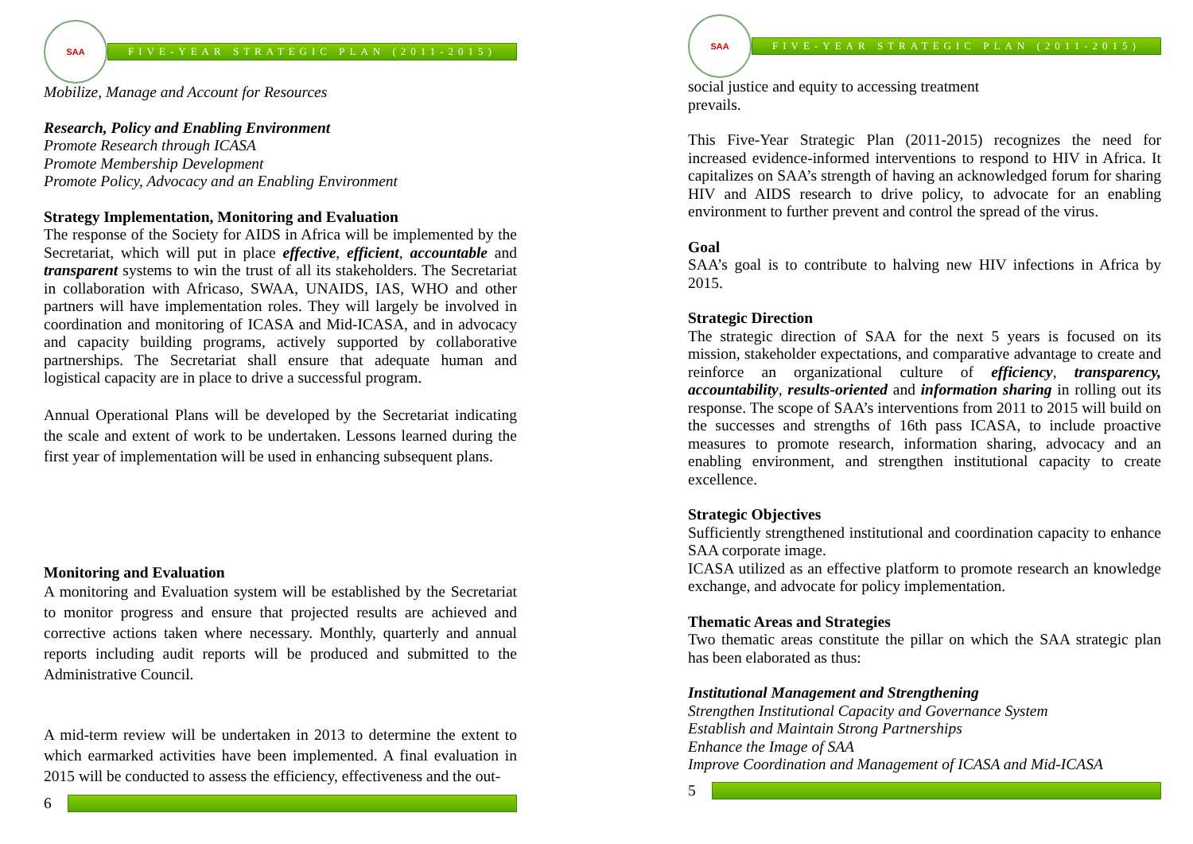SAA
FIVE-YEAR STRATEGIC PLAN (2011-2015)
Mobilize, Manage and Account for Resources
Research, Policy and Enabling Environment
Promote Research through ICASA
Promote Membership Development
Promote Policy, Advocacy and an Enabling Environment
Strategy Implementation, Monitoring and Evaluation
The response of the Society for AIDS in Africa will be implemented by the Secretariat, which will put in place effective, efficient, accountable and transparent systems to win the trust of all its stakeholders. The Secretariat in collaboration with Africaso, SWAA, UNAIDS, IAS, WHO and other partners will have implementation roles. They will largely be involved in coordination and monitoring of ICASA and Mid-ICASA, and in advocacy and capacity building programs, actively supported by collaborative partnerships. The Secretariat shall ensure that adequate human and logistical capacity are in place to drive a successful program.
Annual Operational Plans will be developed by the Secretariat indicating the scale and extent of work to be undertaken. Lessons learned during the first year of implementation will be used in enhancing subsequent plans.
Monitoring and Evaluation
A monitoring and Evaluation system will be established by the Secretariat to monitor progress and ensure that projected results are achieved and corrective actions taken where necessary. Monthly, quarterly and annual reports including audit reports will be produced and submitted to the Administrative Council.
A mid-term review will be undertaken in 2013 to determine the extent to which earmarked activities have been implemented. A final evaluation in 2015 will be conducted to assess the efficiency, effectiveness and the out-
6
SAA
FIVE-YEAR STRATEGIC PLAN (2011-2015)
social justice and equity to accessing treatment
prevails.
This Five-Year Strategic Plan (2011-2015) recognizes the need for increased evidence-informed interventions to respond to HIV in Africa. It capitalizes on SAA’s strength of having an acknowledged forum for sharing HIV and AIDS research to drive policy, to advocate for an enabling environment to further prevent and control the spread of the virus.
Goal
SAA’s goal is to contribute to halving new HIV infections in Africa by 2015.
Strategic Direction
The strategic direction of SAA for the next 5 years is focused on its mission, stakeholder expectations, and comparative advantage to create and reinforce an organizational culture of efficiency, transparency, accountability, results-oriented and information sharing in rolling out its response. The scope of SAA’s interventions from 2011 to 2015 will build on the successes and strengths of 16th pass ICASA, to include proactive measures to promote research, information sharing, advocacy and an enabling environment, and strengthen institutional capacity to create excellence.
Strategic Objectives
Sufficiently strengthened institutional and coordination capacity to enhance SAA corporate image.
ICASA utilized as an effective platform to promote research an knowledge exchange, and advocate for policy implementation.
Thematic Areas and Strategies
Two thematic areas constitute the pillar on which the SAA strategic plan has been elaborated as thus:
Institutional Management and Strengthening
Strengthen Institutional Capacity and Governance System
Establish and Maintain Strong Partnerships
Enhance the Image of SAA
Improve Coordination and Management of ICASA and Mid-ICASA
5